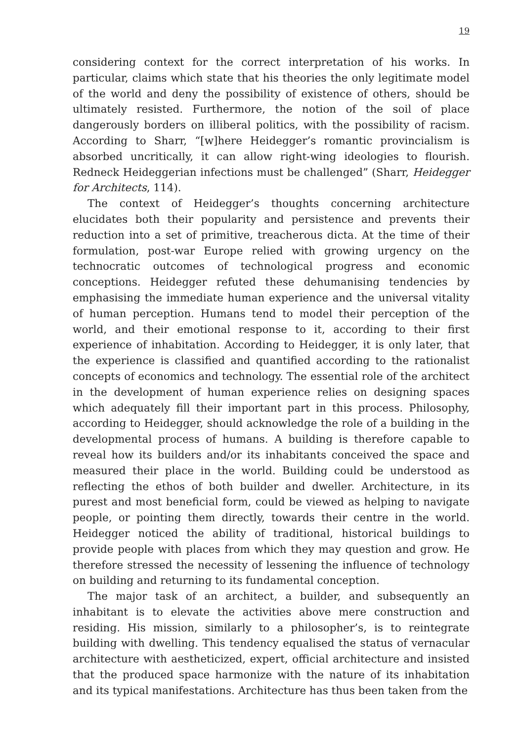19
considering context for the correct interpretation of his works. In particular, claims which state that his theories the only legitimate model of the world and deny the possibility of existence of others, should be ultimately resisted. Furthermore, the notion of the soil of place dangerously borders on illiberal politics, with the possibility of racism. According to Sharr, “[w]here Heidegger’s romantic provincialism is absorbed uncritically, it can allow right-wing ideologies to flourish. Redneck Heideggerian infections must be challenged” (Sharr, Heidegger for Architects, 114).
The context of Heidegger’s thoughts concerning architecture elucidates both their popularity and persistence and prevents their reduction into a set of primitive, treacherous dicta. At the time of their formulation, post-war Europe relied with growing urgency on the technocratic outcomes of technological progress and economic conceptions. Heidegger refuted these dehumanising tendencies by emphasising the immediate human experience and the universal vitality of human perception. Humans tend to model their perception of the world, and their emotional response to it, according to their first experience of inhabitation. According to Heidegger, it is only later, that the experience is classified and quantified according to the rationalist concepts of economics and technology. The essential role of the architect in the development of human experience relies on designing spaces which adequately fill their important part in this process. Philosophy, according to Heidegger, should acknowledge the role of a building in the developmental process of humans. A building is therefore capable to reveal how its builders and/or its inhabitants conceived the space and measured their place in the world. Building could be understood as reflecting the ethos of both builder and dweller. Architecture, in its purest and most beneficial form, could be viewed as helping to navigate people, or pointing them directly, towards their centre in the world. Heidegger noticed the ability of traditional, historical buildings to provide people with places from which they may question and grow. He therefore stressed the necessity of lessening the influence of technology on building and returning to its fundamental conception.
The major task of an architect, a builder, and subsequently an inhabitant is to elevate the activities above mere construction and residing. His mission, similarly to a philosopher’s, is to reintegrate building with dwelling. This tendency equalised the status of vernacular architecture with aestheticized, expert, official architecture and insisted that the produced space harmonize with the nature of its inhabitation and its typical manifestations. Architecture has thus been taken from the